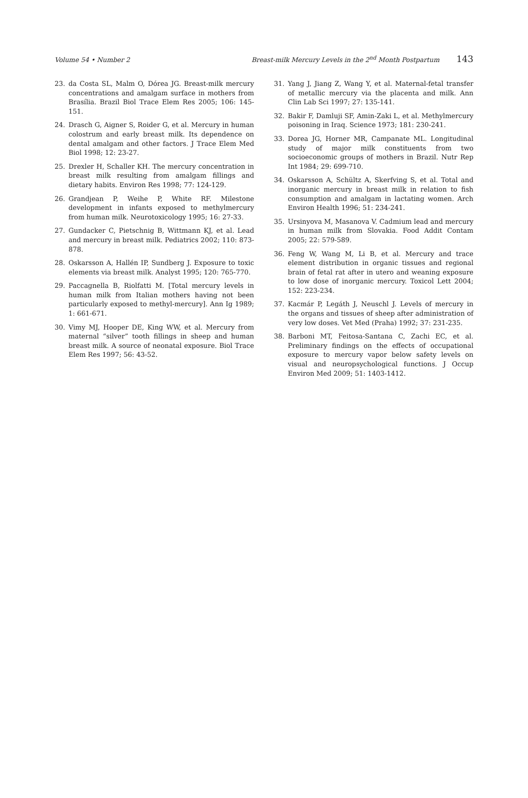Volume 54 • Number 2 Breast-milk Mercury Levels in the 2<sup>nd</sup> Month Postpartum 143
23. da Costa SL, Malm O, Dórea JG. Breast-milk mercury concentrations and amalgam surface in mothers from Brasília. Brazil Biol Trace Elem Res 2005; 106: 145-151.
24. Drasch G, Aigner S, Roider G, et al. Mercury in human colostrum and early breast milk. Its dependence on dental amalgam and other factors. J Trace Elem Med Biol 1998; 12: 23-27.
25. Drexler H, Schaller KH. The mercury concentration in breast milk resulting from amalgam fillings and dietary habits. Environ Res 1998; 77: 124-129.
26. Grandjean P, Weihe P, White RF. Milestone development in infants exposed to methylmercury from human milk. Neurotoxicology 1995; 16: 27-33.
27. Gundacker C, Pietschnig B, Wittmann KJ, et al. Lead and mercury in breast milk. Pediatrics 2002; 110: 873-878.
28. Oskarsson A, Hallén IP, Sundberg J. Exposure to toxic elements via breast milk. Analyst 1995; 120: 765-770.
29. Paccagnella B, Riolfatti M. [Total mercury levels in human milk from Italian mothers having not been particularly exposed to methyl-mercury]. Ann Ig 1989; 1: 661-671.
30. Vimy MJ, Hooper DE, King WW, et al. Mercury from maternal “silver” tooth fillings in sheep and human breast milk. A source of neonatal exposure. Biol Trace Elem Res 1997; 56: 43-52.
31. Yang J, Jiang Z, Wang Y, et al. Maternal-fetal transfer of metallic mercury via the placenta and milk. Ann Clin Lab Sci 1997; 27: 135-141.
32. Bakir F, Damluji SF, Amin-Zaki L, et al. Methylmercury poisoning in Iraq. Science 1973; 181: 230-241.
33. Dorea JG, Horner MR, Campanate ML. Longitudinal study of major milk constituents from two socioeconomic groups of mothers in Brazil. Nutr Rep Int 1984; 29: 699-710.
34. Oskarsson A, Schültz A, Skerfving S, et al. Total and inorganic mercury in breast milk in relation to fish consumption and amalgam in lactating women. Arch Environ Health 1996; 51: 234-241.
35. Ursinyova M, Masanova V. Cadmium lead and mercury in human milk from Slovakia. Food Addit Contam 2005; 22: 579-589.
36. Feng W, Wang M, Li B, et al. Mercury and trace element distribution in organic tissues and regional brain of fetal rat after in utero and weaning exposure to low dose of inorganic mercury. Toxicol Lett 2004; 152: 223-234.
37. Kacmár P, Legáth J, Neuschl J. Levels of mercury in the organs and tissues of sheep after administration of very low doses. Vet Med (Praha) 1992; 37: 231-235.
38. Barboni MT, Feitosa-Santana C, Zachi EC, et al. Preliminary findings on the effects of occupational exposure to mercury vapor below safety levels on visual and neuropsychological functions. J Occup Environ Med 2009; 51: 1403-1412.